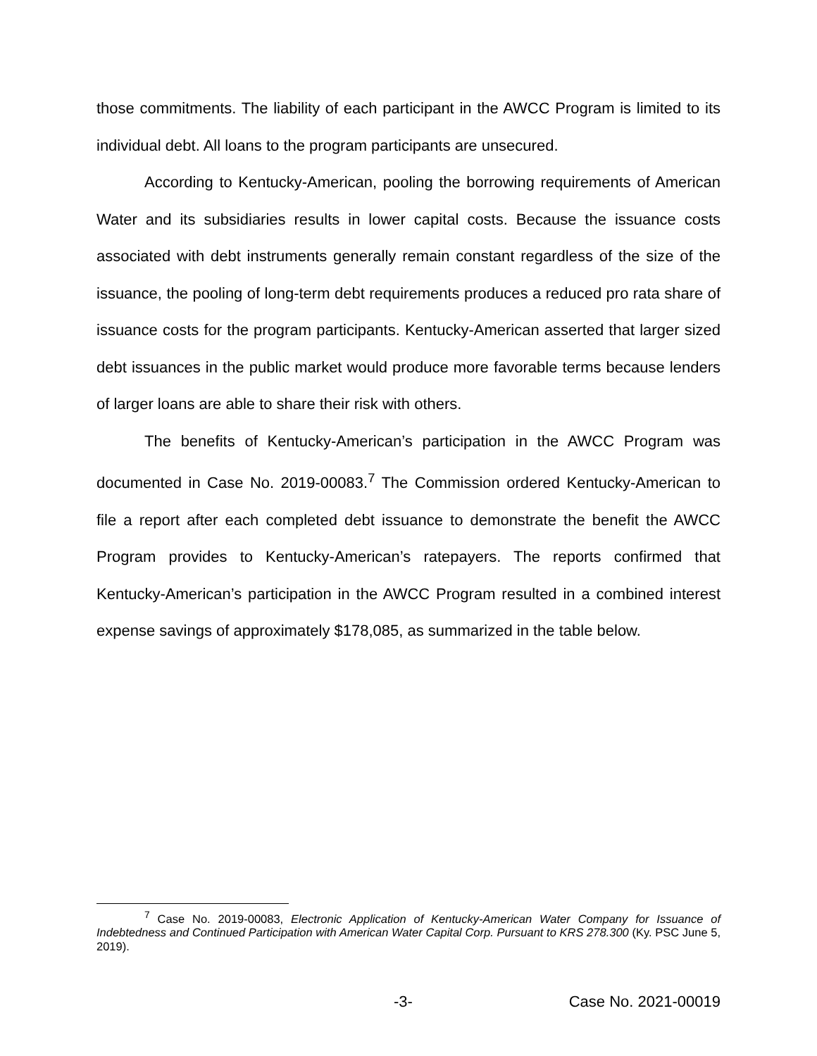those commitments. The liability of each participant in the AWCC Program is limited to its individual debt. All loans to the program participants are unsecured.
According to Kentucky-American, pooling the borrowing requirements of American Water and its subsidiaries results in lower capital costs. Because the issuance costs associated with debt instruments generally remain constant regardless of the size of the issuance, the pooling of long-term debt requirements produces a reduced pro rata share of issuance costs for the program participants. Kentucky-American asserted that larger sized debt issuances in the public market would produce more favorable terms because lenders of larger loans are able to share their risk with others.
The benefits of Kentucky-American’s participation in the AWCC Program was documented in Case No. 2019-00083.<sup>7</sup> The Commission ordered Kentucky-American to file a report after each completed debt issuance to demonstrate the benefit the AWCC Program provides to Kentucky-American’s ratepayers. The reports confirmed that Kentucky-American’s participation in the AWCC Program resulted in a combined interest expense savings of approximately $178,085, as summarized in the table below.
<sup>7</sup> Case No. 2019-00083, Electronic Application of Kentucky-American Water Company for Issuance of Indebtedness and Continued Participation with American Water Capital Corp. Pursuant to KRS 278.300 (Ky. PSC June 5, 2019).
-3- Case No. 2021-00019